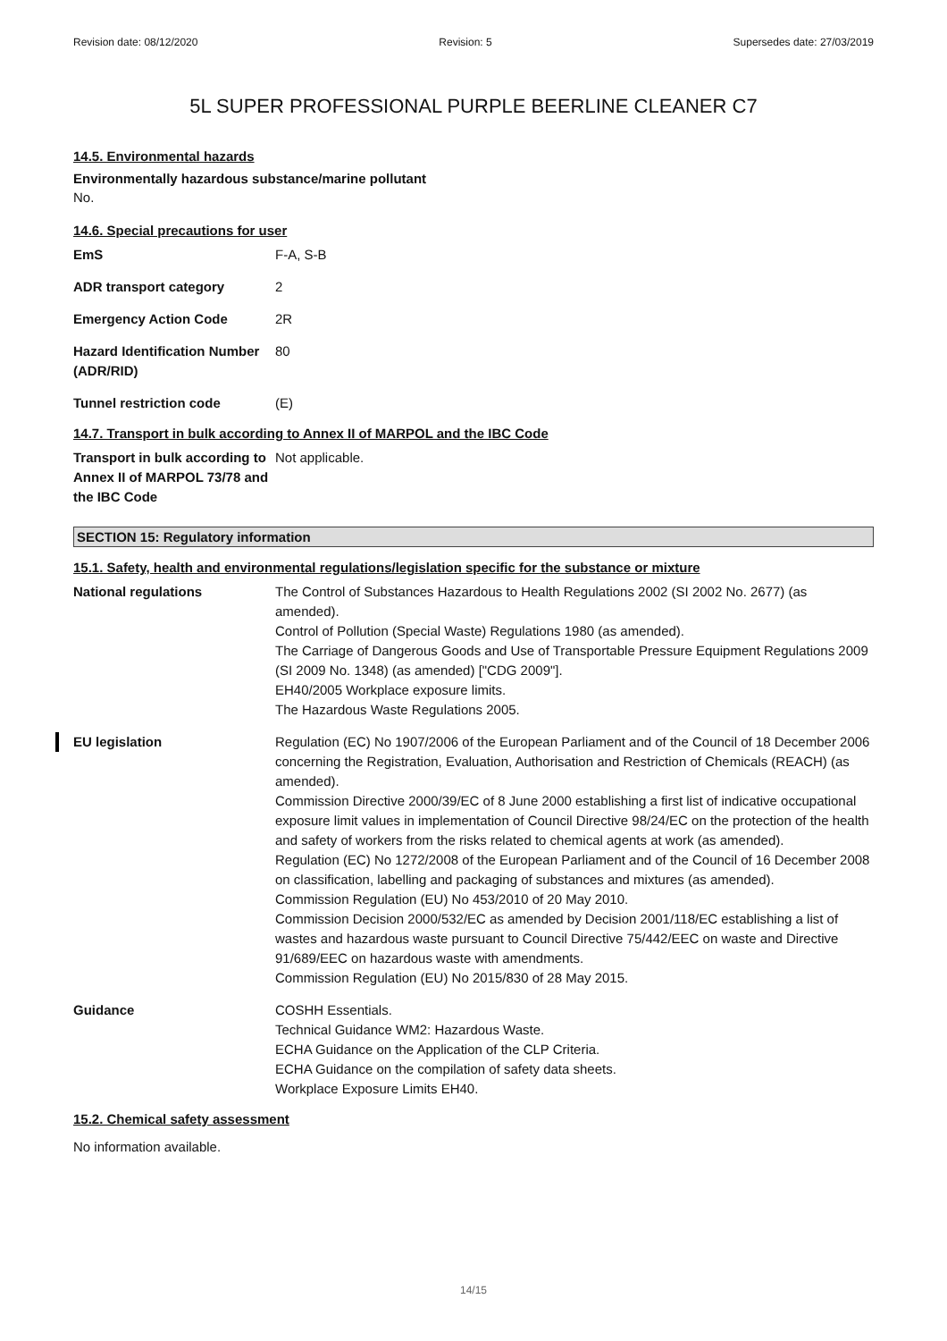Revision date: 08/12/2020 Revision: 5 Supersedes date: 27/03/2019
5L SUPER PROFESSIONAL PURPLE BEERLINE CLEANER C7
14.5. Environmental hazards
Environmentally hazardous substance/marine pollutant
No.
14.6. Special precautions for user
| EmS | F-A, S-B |
| ADR transport category | 2 |
| Emergency Action Code | 2R |
| Hazard Identification Number (ADR/RID) | 80 |
| Tunnel restriction code | (E) |
14.7. Transport in bulk according to Annex II of MARPOL and the IBC Code
| Transport in bulk according to Annex II of MARPOL 73/78 and the IBC Code | Not applicable. |
SECTION 15: Regulatory information
15.1. Safety, health and environmental regulations/legislation specific for the substance or mixture
| National regulations | The Control of Substances Hazardous to Health Regulations 2002 (SI 2002 No. 2677) (as amended). Control of Pollution (Special Waste) Regulations 1980 (as amended). The Carriage of Dangerous Goods and Use of Transportable Pressure Equipment Regulations 2009 (SI 2009 No. 1348) (as amended) ["CDG 2009"]. EH40/2005 Workplace exposure limits. The Hazardous Waste Regulations 2005. |
| EU legislation | Regulation (EC) No 1907/2006 of the European Parliament and of the Council of 18 December 2006 concerning the Registration, Evaluation, Authorisation and Restriction of Chemicals (REACH) (as amended). Commission Directive 2000/39/EC of 8 June 2000 establishing a first list of indicative occupational exposure limit values in implementation of Council Directive 98/24/EC on the protection of the health and safety of workers from the risks related to chemical agents at work (as amended). Regulation (EC) No 1272/2008 of the European Parliament and of the Council of 16 December 2008 on classification, labelling and packaging of substances and mixtures (as amended). Commission Regulation (EU) No 453/2010 of 20 May 2010. Commission Decision 2000/532/EC as amended by Decision 2001/118/EC establishing a list of wastes and hazardous waste pursuant to Council Directive 75/442/EEC on waste and Directive 91/689/EEC on hazardous waste with amendments. Commission Regulation (EU) No 2015/830 of 28 May 2015. |
| Guidance | COSHH Essentials. Technical Guidance WM2: Hazardous Waste. ECHA Guidance on the Application of the CLP Criteria. ECHA Guidance on the compilation of safety data sheets. Workplace Exposure Limits EH40. |
15.2. Chemical safety assessment
No information available.
14/15